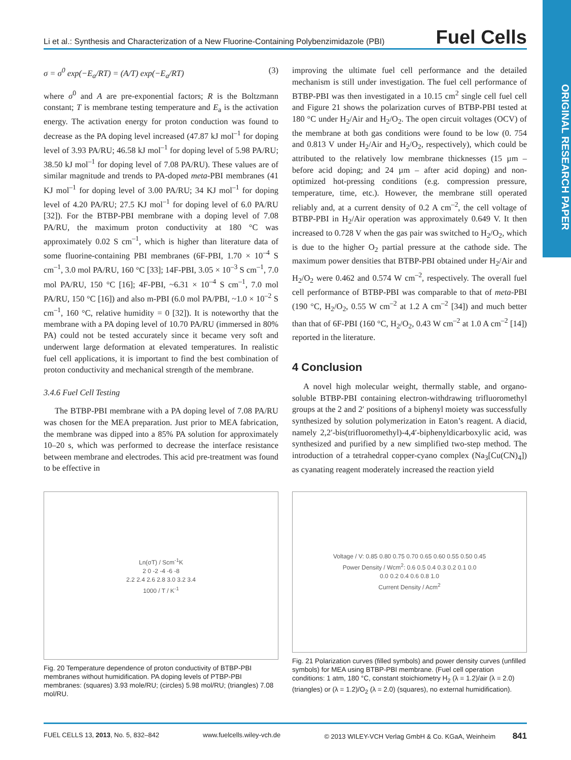ORIGINAL RESEARCH PAPER
Li et al.: Synthesis and Characterization of a New Fluorine-Containing Polybenzimidazole (PBI) Fuel Cells
σ = σ<sup>0</sup> exp(−E<sub>a</sub>/RT) = (A/T) exp(−E<sub>a</sub>/RT) (3)
where σ<sup>0</sup> and A are pre-exponential factors; R is the Boltzmann constant; T is membrane testing temperature and E<sub>a</sub> is the activation energy. The activation energy for proton conduction was found to decrease as the PA doping level increased (47.87 kJ mol<sup>–1</sup> for doping level of 3.93 PA/RU; 46.58 kJ mol<sup>–1</sup> for doping level of 5.98 PA/RU; 38.50 kJ mol<sup>–1</sup> for doping level of 7.08 PA/RU). These values are of similar magnitude and trends to PA-doped meta-PBI membranes (41 KJ mol<sup>–1</sup> for doping level of 3.00 PA/RU; 34 KJ mol<sup>–1</sup> for doping level of 4.20 PA/RU; 27.5 KJ mol<sup>–1</sup> for doping level of 6.0 PA/RU [32]). For the BTBP-PBI membrane with a doping level of 7.08 PA/RU, the maximum proton conductivity at 180 °C was approximately 0.02 S cm<sup>–1</sup>, which is higher than literature data of some fluorine-containing PBI membranes (6F-PBI, 1.70 × 10<sup>–4</sup> S cm<sup>–1</sup>, 3.0 mol PA/RU, 160 °C [33]; 14F-PBI, 3.05 × 10<sup>–3</sup> S cm<sup>–1</sup>, 7.0 mol PA/RU, 150 °C [16]; 4F-PBI, ~6.31 × 10<sup>–4</sup> S cm<sup>–1</sup>, 7.0 mol PA/RU, 150 °C [16]) and also m-PBI (6.0 mol PA/PBI, ~1.0 × 10<sup>–2</sup> S cm<sup>–1</sup>, 160 °C, relative humidity = 0 [32]). It is noteworthy that the membrane with a PA doping level of 10.70 PA/RU (immersed in 80% PA) could not be tested accurately since it became very soft and underwent large deformation at elevated temperatures. In realistic fuel cell applications, it is important to find the best combination of proton conductivity and mechanical strength of the membrane.
3.4.6 Fuel Cell Testing
The BTBP-PBI membrane with a PA doping level of 7.08 PA/RU was chosen for the MEA preparation. Just prior to MEA fabrication, the membrane was dipped into a 85% PA solution for approximately 10–20 s, which was performed to decrease the interface resistance between membrane and electrodes. This acid pre-treatment was found to be effective in
improving the ultimate fuel cell performance and the detailed mechanism is still under investigation. The fuel cell performance of BTBP-PBI was then investigated in a 10.15 cm<sup>2</sup> single cell fuel cell and Figure 21 shows the polarization curves of BTBP-PBI tested at 180 °C under H<sub>2</sub>/Air and H<sub>2</sub>/O<sub>2</sub>. The open circuit voltages (OCV) of the membrane at both gas conditions were found to be low (0. 754 and 0.813 V under H<sub>2</sub>/Air and H<sub>2</sub>/O<sub>2</sub>, respectively), which could be attributed to the relatively low membrane thicknesses (15 µm – before acid doping; and 24 µm – after acid doping) and non-optimized hot-pressing conditions (e.g. compression pressure, temperature, time, etc.). However, the membrane still operated reliably and, at a current density of 0.2 A cm<sup>–2</sup>, the cell voltage of BTBP-PBI in H<sub>2</sub>/Air operation was approximately 0.649 V. It then increased to 0.728 V when the gas pair was switched to H<sub>2</sub>/O<sub>2</sub>, which is due to the higher O<sub>2</sub> partial pressure at the cathode side. The maximum power densities that BTBP-PBI obtained under H<sub>2</sub>/Air and H<sub>2</sub>/O<sub>2</sub> were 0.462 and 0.574 W cm<sup>–2</sup>, respectively. The overall fuel cell performance of BTBP-PBI was comparable to that of meta-PBI (190 °C, H<sub>2</sub>/O<sub>2</sub>, 0.55 W cm<sup>–2</sup> at 1.2 A cm<sup>–2</sup> [34]) and much better than that of 6F-PBI (160 °C, H<sub>2</sub>/O<sub>2</sub>, 0.43 W cm<sup>–2</sup> at 1.0 A cm<sup>–2</sup> [14]) reported in the literature.
4 Conclusion
A novel high molecular weight, thermally stable, and organo-soluble BTBP-PBI containing electron-withdrawing trifluoromethyl groups at the 2 and 2′ positions of a biphenyl moiety was successfully synthesized by solution polymerization in Eaton’s reagent. A diacid, namely 2,2′-bis(trifluoromethyl)-4,4′-biphenyldicarboxylic acid, was synthesized and purified by a new simplified two-step method. The introduction of a tetrahedral copper-cyano complex (Na<sub>3</sub>[Cu(CN)<sub>4</sub>]) as cyanating reagent moderately increased the reaction yield
Ln(σT) / Scm<sup>-1</sup>K
2 0 -2 -4 -6 -8
2.2 2.4 2.6 2.8 3.0 3.2 3.4
1000 / T / K<sup>-1</sup>
Fig. 20 Temperature dependence of proton conductivity of BTBP-PBI membranes without humidification. PA doping levels of PTBP-PBI membranes: (squares) 3.93 mole/RU; (circles) 5.98 mol/RU; (triangles) 7.08 mol/RU.
Voltage / V: 0.85 0.80 0.75 0.70 0.65 0.60 0.55 0.50 0.45
Power Density / Wcm<sup>2</sup>: 0.6 0.5 0.4 0.3 0.2 0.1 0.0
0.0 0.2 0.4 0.6 0.8 1.0
Current Density / Acm<sup>2</sup>
Fig. 21 Polarization curves (filled symbols) and power density curves (unfilled symbols) for MEA using BTBP-PBI membrane. (Fuel cell operation conditions: 1 atm, 180 °C, constant stoichiometry H<sub>2</sub> (λ = 1.2)/air (λ = 2.0) (triangles) or (λ = 1.2)/O<sub>2</sub> (λ = 2.0) (squares), no external humidification).
FUEL CELLS 13, 2013, No. 5, 832–842 www.fuelcells.wiley-vch.de © 2013 WILEY-VCH Verlag GmbH & Co. KGaA, Weinheim 841